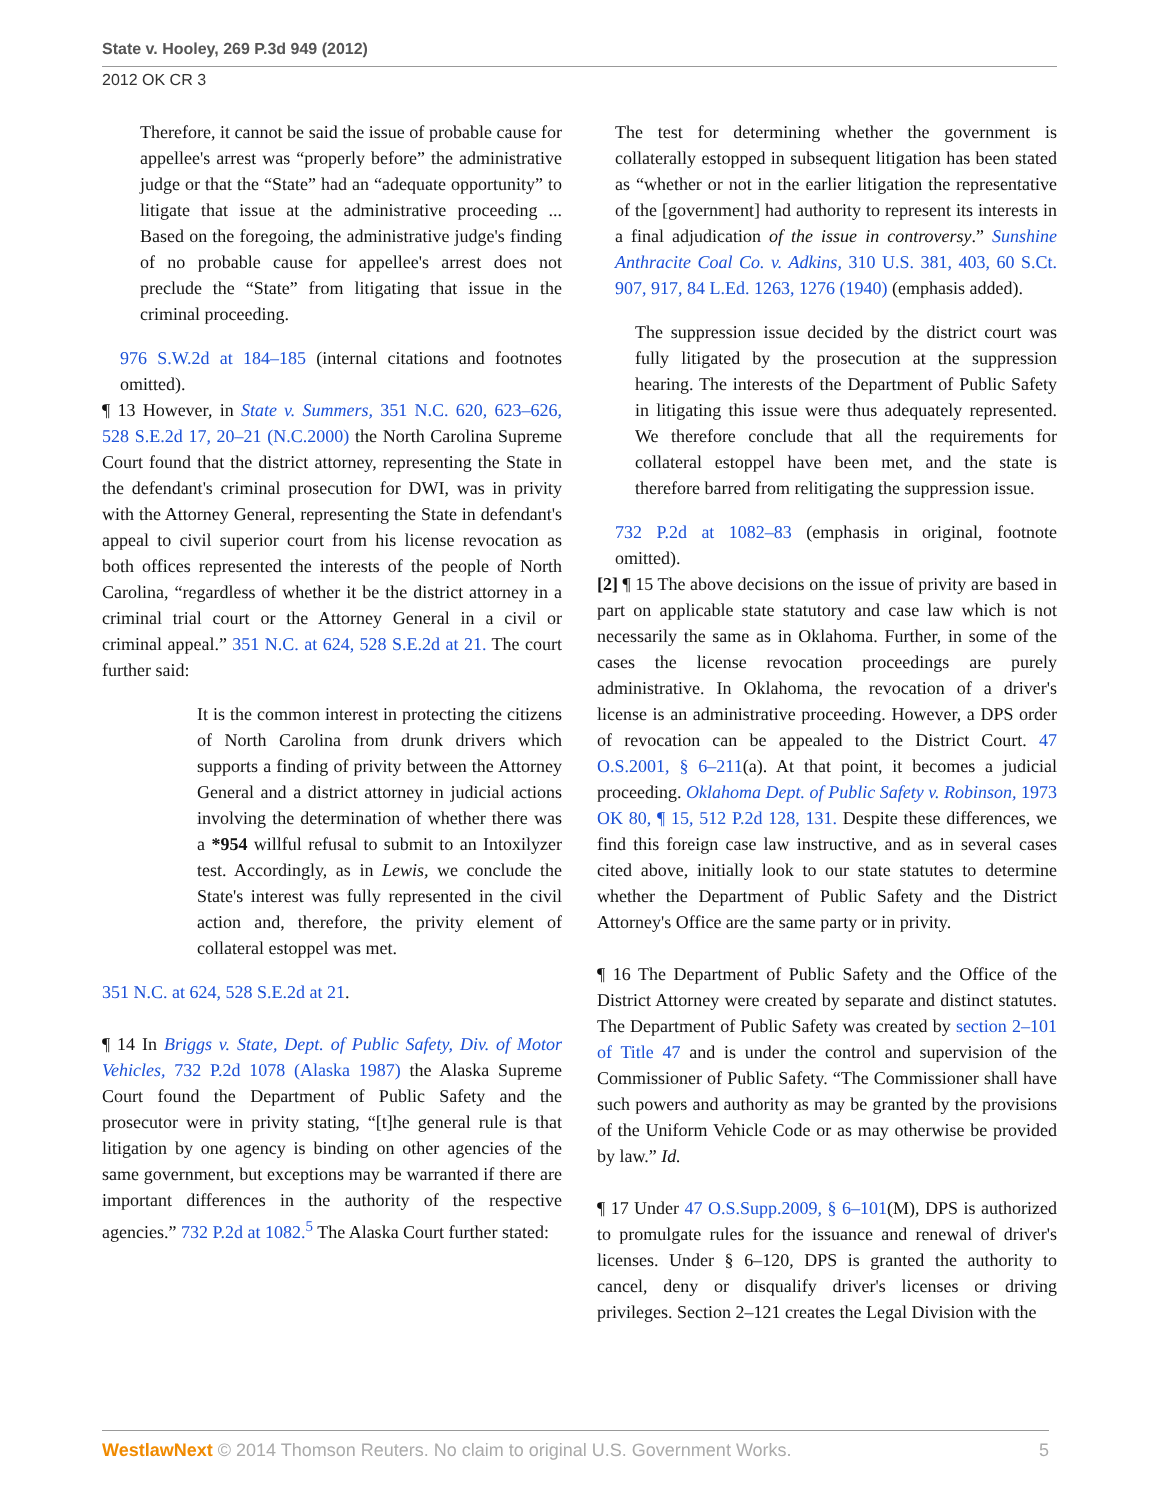State v. Hooley, 269 P.3d 949 (2012)
2012 OK CR 3
Therefore, it cannot be said the issue of probable cause for appellee's arrest was “properly before” the administrative judge or that the “State” had an “adequate opportunity” to litigate that issue at the administrative proceeding ... Based on the foregoing, the administrative judge's finding of no probable cause for appellee's arrest does not preclude the “State” from litigating that issue in the criminal proceeding.
976 S.W.2d at 184–185 (internal citations and footnotes omitted).
¶ 13 However, in State v. Summers, 351 N.C. 620, 623–626, 528 S.E.2d 17, 20–21 (N.C.2000) the North Carolina Supreme Court found that the district attorney, representing the State in the defendant's criminal prosecution for DWI, was in privity with the Attorney General, representing the State in defendant's appeal to civil superior court from his license revocation as both offices represented the interests of the people of North Carolina, “regardless of whether it be the district attorney in a criminal trial court or the Attorney General in a civil or criminal appeal.” 351 N.C. at 624, 528 S.E.2d at 21. The court further said:
It is the common interest in protecting the citizens of North Carolina from drunk drivers which supports a finding of privity between the Attorney General and a district attorney in judicial actions involving the determination of whether there was a *954 willful refusal to submit to an Intoxilyzer test. Accordingly, as in Lewis, we conclude the State's interest was fully represented in the civil action and, therefore, the privity element of collateral estoppel was met.
351 N.C. at 624, 528 S.E.2d at 21.
¶ 14 In Briggs v. State, Dept. of Public Safety, Div. of Motor Vehicles, 732 P.2d 1078 (Alaska 1987) the Alaska Supreme Court found the Department of Public Safety and the prosecutor were in privity stating, “[t]he general rule is that litigation by one agency is binding on other agencies of the same government, but exceptions may be warranted if there are important differences in the authority of the respective agencies.” 732 P.2d at 1082.<sup>5</sup> The Alaska Court further stated:
The test for determining whether the government is collaterally estopped in subsequent litigation has been stated as “whether or not in the earlier litigation the representative of the [government] had authority to represent its interests in a final adjudication of the issue in controversy.” Sunshine Anthracite Coal Co. v. Adkins, 310 U.S. 381, 403, 60 S.Ct. 907, 917, 84 L.Ed. 1263, 1276 (1940) (emphasis added).
The suppression issue decided by the district court was fully litigated by the prosecution at the suppression hearing. The interests of the Department of Public Safety in litigating this issue were thus adequately represented. We therefore conclude that all the requirements for collateral estoppel have been met, and the state is therefore barred from relitigating the suppression issue.
732 P.2d at 1082–83 (emphasis in original, footnote omitted).
[2] ¶ 15 The above decisions on the issue of privity are based in part on applicable state statutory and case law which is not necessarily the same as in Oklahoma. Further, in some of the cases the license revocation proceedings are purely administrative. In Oklahoma, the revocation of a driver's license is an administrative proceeding. However, a DPS order of revocation can be appealed to the District Court. 47 O.S.2001, § 6–211(a). At that point, it becomes a judicial proceeding. Oklahoma Dept. of Public Safety v. Robinson, 1973 OK 80, ¶ 15, 512 P.2d 128, 131. Despite these differences, we find this foreign case law instructive, and as in several cases cited above, initially look to our state statutes to determine whether the Department of Public Safety and the District Attorney's Office are the same party or in privity.
¶ 16 The Department of Public Safety and the Office of the District Attorney were created by separate and distinct statutes. The Department of Public Safety was created by section 2–101 of Title 47 and is under the control and supervision of the Commissioner of Public Safety. “The Commissioner shall have such powers and authority as may be granted by the provisions of the Uniform Vehicle Code or as may otherwise be provided by law.” Id.
¶ 17 Under 47 O.S.Supp.2009, § 6–101(M), DPS is authorized to promulgate rules for the issuance and renewal of driver's licenses. Under § 6–120, DPS is granted the authority to cancel, deny or disqualify driver's licenses or driving privileges. Section 2–121 creates the Legal Division with the
WestlawNext © 2014 Thomson Reuters. No claim to original U.S. Government Works. 5